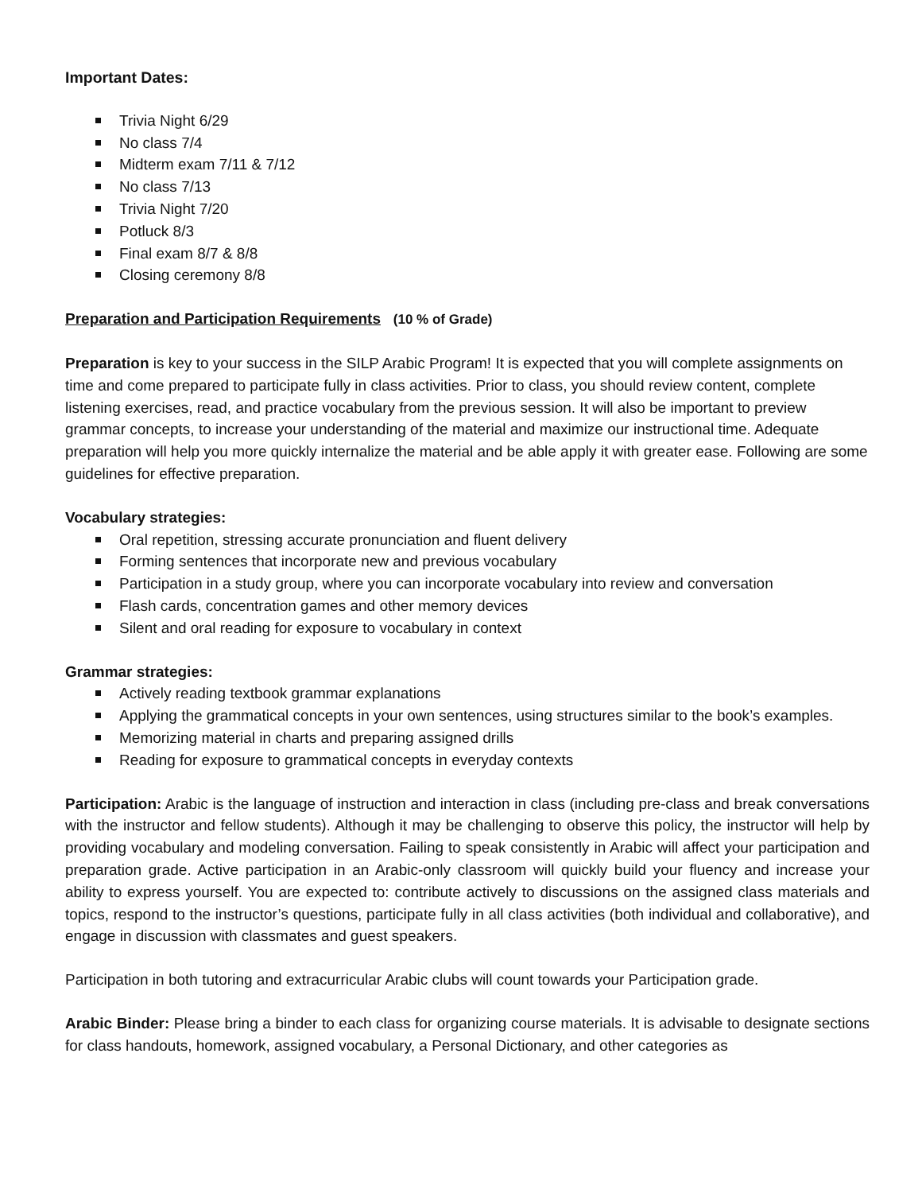Important Dates:
Trivia Night 6/29
No class 7/4
Midterm exam 7/11 & 7/12
No class 7/13
Trivia Night 7/20
Potluck 8/3
Final exam 8/7 & 8/8
Closing ceremony 8/8
Preparation and Participation Requirements (10 % of Grade)
Preparation is key to your success in the SILP Arabic Program! It is expected that you will complete assignments on time and come prepared to participate fully in class activities. Prior to class, you should review content, complete listening exercises, read, and practice vocabulary from the previous session. It will also be important to preview grammar concepts, to increase your understanding of the material and maximize our instructional time. Adequate preparation will help you more quickly internalize the material and be able apply it with greater ease. Following are some guidelines for effective preparation.
Vocabulary strategies:
Oral repetition, stressing accurate pronunciation and fluent delivery
Forming sentences that incorporate new and previous vocabulary
Participation in a study group, where you can incorporate vocabulary into review and conversation
Flash cards, concentration games and other memory devices
Silent and oral reading for exposure to vocabulary in context
Grammar strategies:
Actively reading textbook grammar explanations
Applying the grammatical concepts in your own sentences, using structures similar to the book’s examples.
Memorizing material in charts and preparing assigned drills
Reading for exposure to grammatical concepts in everyday contexts
Participation: Arabic is the language of instruction and interaction in class (including pre-class and break conversations with the instructor and fellow students). Although it may be challenging to observe this policy, the instructor will help by providing vocabulary and modeling conversation. Failing to speak consistently in Arabic will affect your participation and preparation grade. Active participation in an Arabic-only classroom will quickly build your fluency and increase your ability to express yourself. You are expected to: contribute actively to discussions on the assigned class materials and topics, respond to the instructor’s questions, participate fully in all class activities (both individual and collaborative), and engage in discussion with classmates and guest speakers.
Participation in both tutoring and extracurricular Arabic clubs will count towards your Participation grade.
Arabic Binder: Please bring a binder to each class for organizing course materials. It is advisable to designate sections for class handouts, homework, assigned vocabulary, a Personal Dictionary, and other categories as